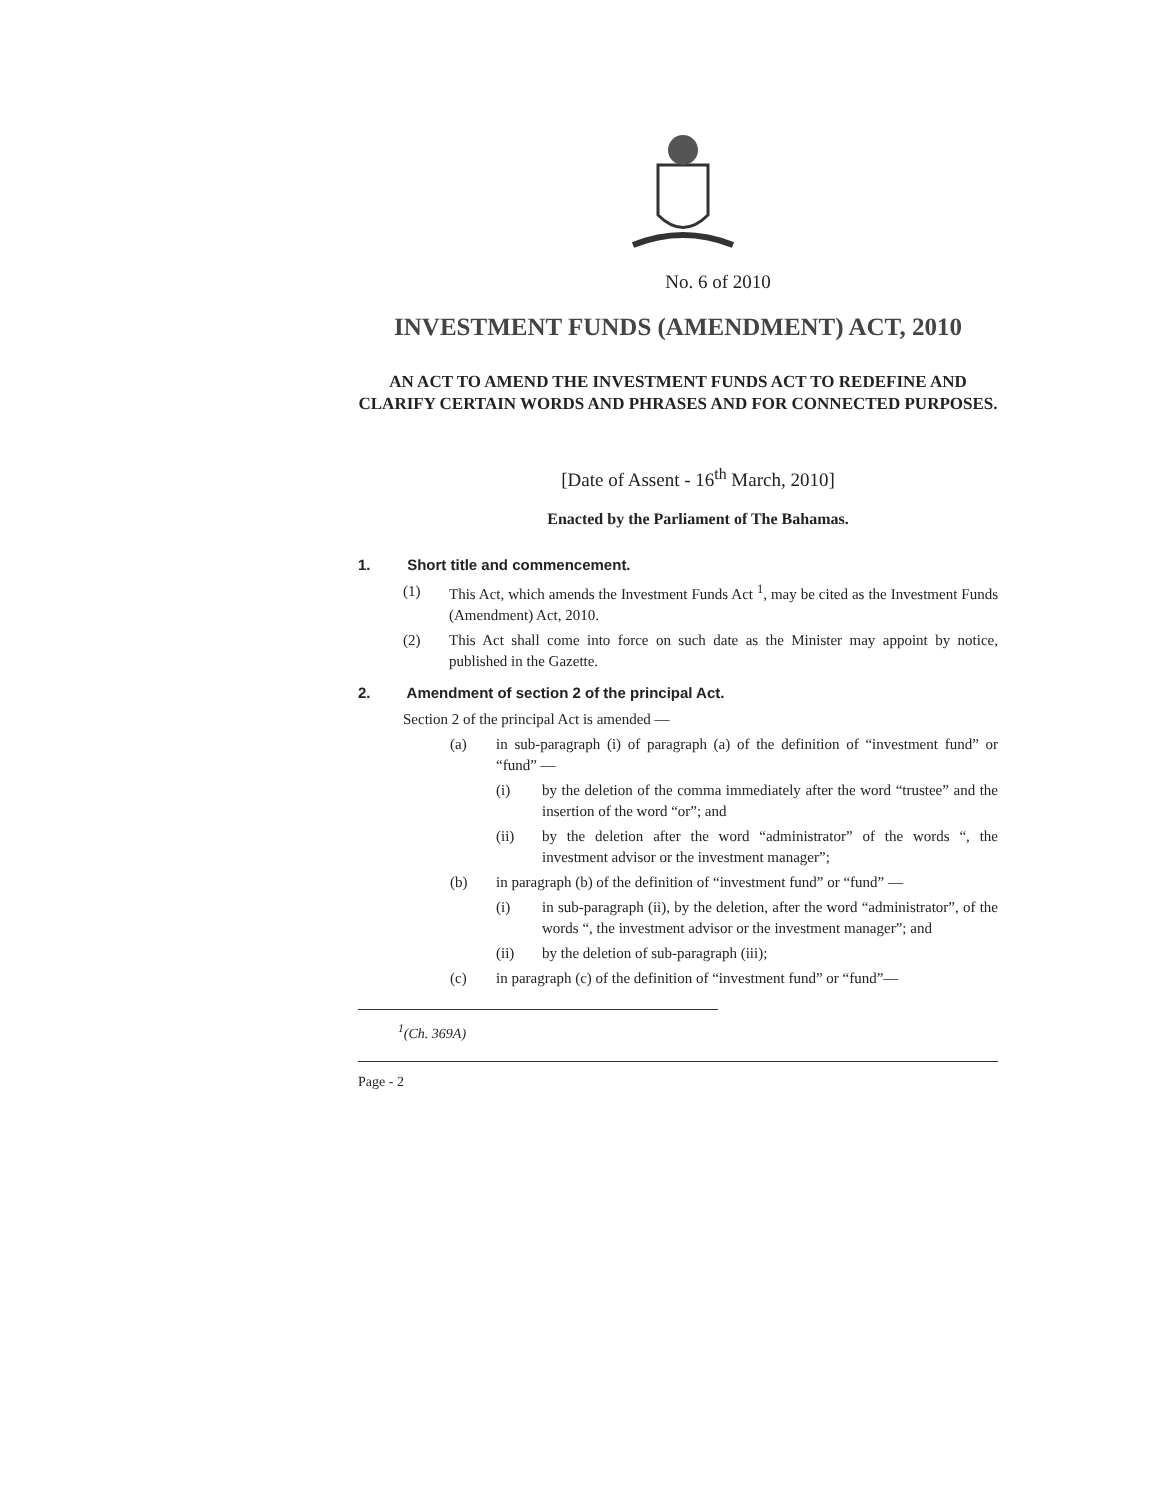No. 6 of 2010
INVESTMENT FUNDS (AMENDMENT) ACT, 2010
AN ACT TO AMEND THE INVESTMENT FUNDS ACT TO REDEFINE AND CLARIFY CERTAIN WORDS AND PHRASES AND FOR CONNECTED PURPOSES.
[Date of Assent - 16<sup>th</sup> March, 2010]
Enacted by the Parliament of The Bahamas.
1. Short title and commencement.
(1) This Act, which amends the Investment Funds Act <sup>1</sup>, may be cited as the Investment Funds (Amendment) Act, 2010.
(2) This Act shall come into force on such date as the Minister may appoint by notice, published in the Gazette.
2. Amendment of section 2 of the principal Act.
Section 2 of the principal Act is amended —
(a) in sub-paragraph (i) of paragraph (a) of the definition of “investment fund” or “fund” —
(i) by the deletion of the comma immediately after the word “trustee” and the insertion of the word “or”; and
(ii) by the deletion after the word “administrator” of the words “, the investment advisor or the investment manager”;
(b) in paragraph (b) of the definition of “investment fund” or “fund” —
(i) in sub-paragraph (ii), by the deletion, after the word “administrator”, of the words “, the investment advisor or the investment manager”; and
(ii) by the deletion of sub-paragraph (iii);
(c) in paragraph (c) of the definition of “investment fund” or “fund”—
<sup>1</sup> (Ch. 369A)
Page - 2